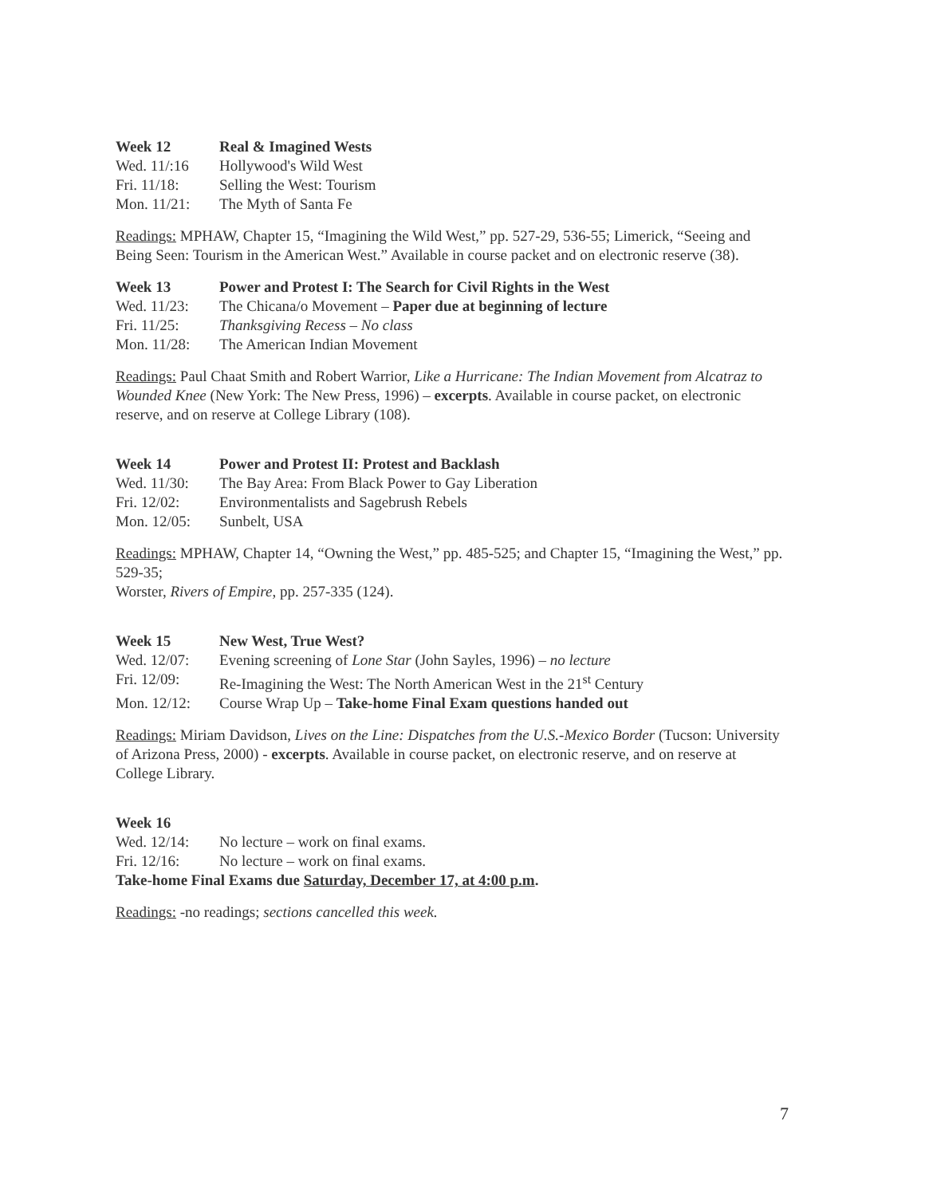Week 12 Real & Imagined Wests
Wed. 11/:16 Hollywood's Wild West
Fri. 11/18: Selling the West: Tourism
Mon. 11/21: The Myth of Santa Fe
Readings: MPHAW, Chapter 15, “Imagining the Wild West,” pp. 527-29, 536-55; Limerick, “Seeing and Being Seen: Tourism in the American West.” Available in course packet and on electronic reserve (38).
Week 13 Power and Protest I: The Search for Civil Rights in the West
Wed. 11/23: The Chicana/o Movement – Paper due at beginning of lecture
Fri. 11/25: Thanksgiving Recess – No class
Mon. 11/28: The American Indian Movement
Readings: Paul Chaat Smith and Robert Warrior, Like a Hurricane: The Indian Movement from Alcatraz to Wounded Knee (New York: The New Press, 1996) – excerpts. Available in course packet, on electronic reserve, and on reserve at College Library (108).
Week 14 Power and Protest II: Protest and Backlash
Wed. 11/30: The Bay Area: From Black Power to Gay Liberation
Fri. 12/02: Environmentalists and Sagebrush Rebels
Mon. 12/05: Sunbelt, USA
Readings: MPHAW, Chapter 14, “Owning the West,” pp. 485-525; and Chapter 15, “Imagining the West,” pp. 529-35;
Worster, Rivers of Empire, pp. 257-335 (124).
Week 15 New West, True West?
Wed. 12/07: Evening screening of Lone Star (John Sayles, 1996) – no lecture
Fri. 12/09: Re-Imagining the West: The North American West in the 21<sup>st</sup> Century
Mon. 12/12: Course Wrap Up – Take-home Final Exam questions handed out
Readings: Miriam Davidson, Lives on the Line: Dispatches from the U.S.-Mexico Border (Tucson: University of Arizona Press, 2000) - excerpts. Available in course packet, on electronic reserve, and on reserve at College Library.
Week 16
Wed. 12/14: No lecture – work on final exams.
Fri. 12/16: No lecture – work on final exams.
Take-home Final Exams due Saturday, December 17, at 4:00 p.m.
Readings: -no readings; sections cancelled this week.
7